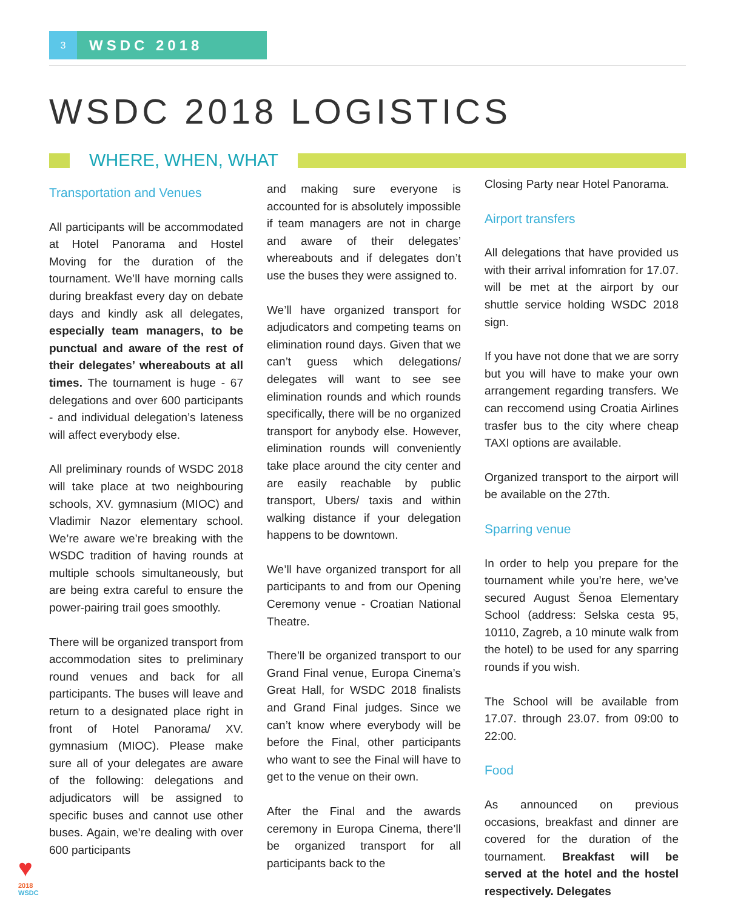3
WSDC 2018
WSDC 2018 LOGISTICS
WHERE, WHEN, WHAT
Transportation and Venues
All participants will be accommodated at Hotel Panorama and Hostel Moving for the duration of the tournament. We’ll have morning calls during breakfast every day on debate days and kindly ask all delegates, especially team managers, to be punctual and aware of the rest of their delegates’ whereabouts at all times. The tournament is huge - 67 delegations and over 600 participants - and individual delegation’s lateness will affect everybody else.
All preliminary rounds of WSDC 2018 will take place at two neighbouring schools, XV. gymnasium (MIOC) and Vladimir Nazor elementary school. We’re aware we’re breaking with the WSDC tradition of having rounds at multiple schools simultaneously, but are being extra careful to ensure the power-pairing trail goes smoothly.
There will be organized transport from accommodation sites to preliminary round venues and back for all participants. The buses will leave and return to a designated place right in front of Hotel Panorama/ XV. gymnasium (MIOC). Please make sure all of your delegates are aware of the following: delegations and adjudicators will be assigned to specific buses and cannot use other buses. Again, we’re dealing with over 600 participants
and making sure everyone is accounted for is absolutely impossible if team managers are not in charge and aware of their delegates’ whereabouts and if delegates don’t use the buses they were assigned to.
We’ll have organized transport for adjudicators and competing teams on elimination round days. Given that we can’t guess which delegations/ delegates will want to see see elimination rounds and which rounds specifically, there will be no organized transport for anybody else. However, elimination rounds will conveniently take place around the city center and are easily reachable by public transport, Ubers/ taxis and within walking distance if your delegation happens to be downtown.
We’ll have organized transport for all participants to and from our Opening Ceremony venue - Croatian National Theatre.
There’ll be organized transport to our Grand Final venue, Europa Cinema’s Great Hall, for WSDC 2018 finalists and Grand Final judges. Since we can’t know where everybody will be before the Final, other participants who want to see the Final will have to get to the venue on their own.
After the Final and the awards ceremony in Europa Cinema, there’ll be organized transport for all participants back to the
Closing Party near Hotel Panorama.
Airport transfers
All delegations that have provided us with their arrival infomration for 17.07. will be met at the airport by our shuttle service holding WSDC 2018 sign.
If you have not done that we are sorry but you will have to make your own arrangement regarding transfers. We can reccomend using Croatia Airlines trasfer bus to the city where cheap TAXI options are available.
Organized transport to the airport will be available on the 27th.
Sparring venue
In order to help you prepare for the tournament while you’re here, we’ve secured August Šenoa Elementary School (address: Selska cesta 95, 10110, Zagreb, a 10 minute walk from the hotel) to be used for any sparring rounds if you wish.
The School will be available from 17.07. through 23.07. from 09:00 to 22:00.
Food
As announced on previous occasions, breakfast and dinner are covered for the duration of the tournament. Breakfast will be served at the hotel and the hostel respectively. Delegates
♥
2018
WSDC